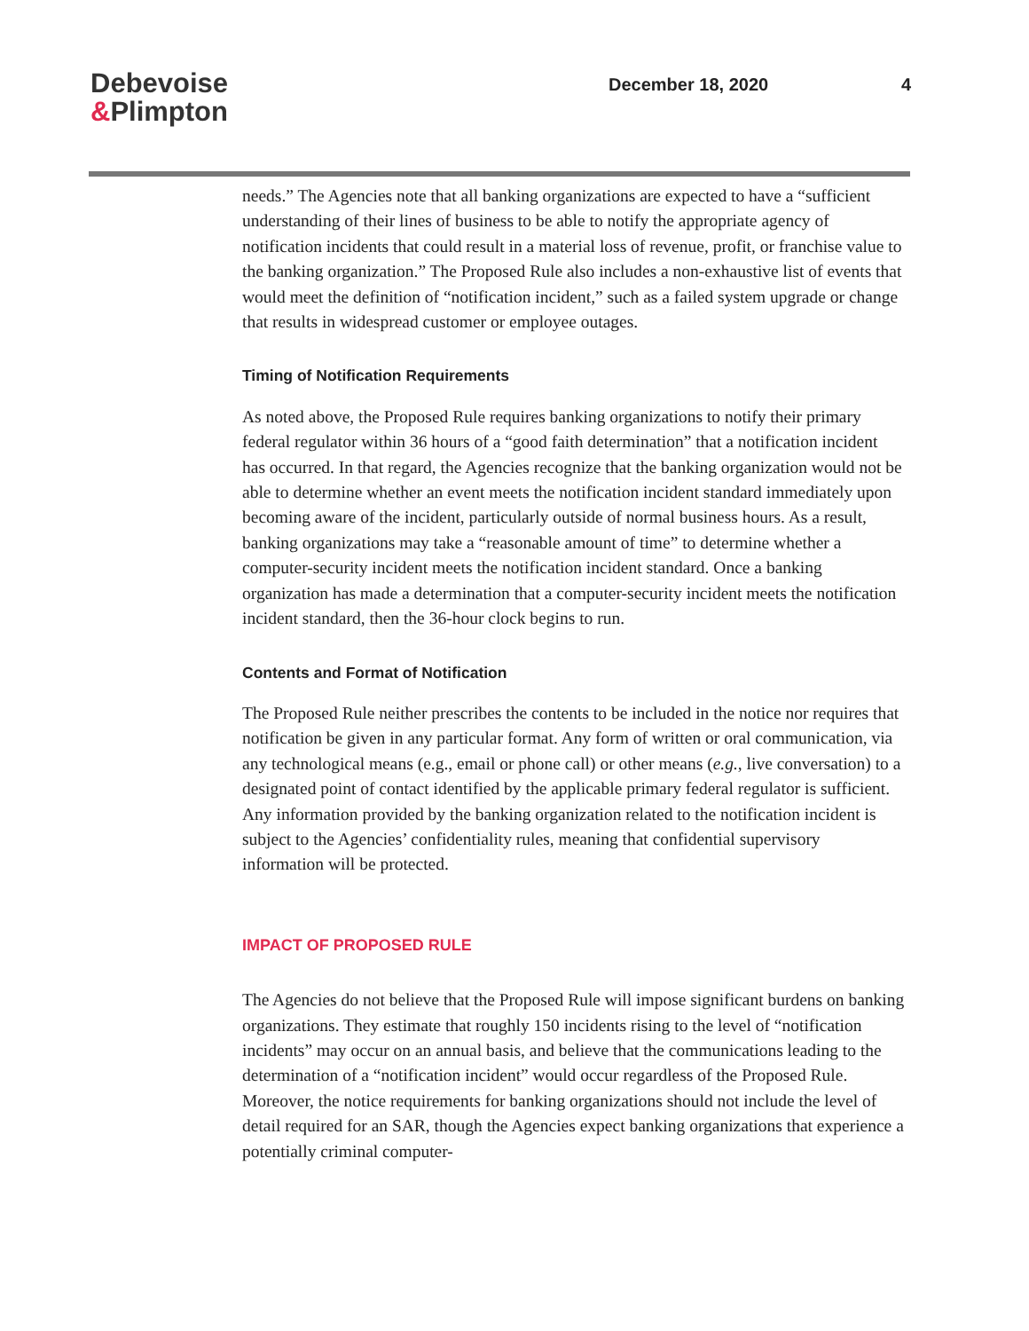Debevoise
&Plimpton
December 18, 2020 4
needs.” The Agencies note that all banking organizations are expected to have a “sufficient understanding of their lines of business to be able to notify the appropriate agency of notification incidents that could result in a material loss of revenue, profit, or franchise value to the banking organization.” The Proposed Rule also includes a non-exhaustive list of events that would meet the definition of “notification incident,” such as a failed system upgrade or change that results in widespread customer or employee outages.
Timing of Notification Requirements
As noted above, the Proposed Rule requires banking organizations to notify their primary federal regulator within 36 hours of a “good faith determination” that a notification incident has occurred. In that regard, the Agencies recognize that the banking organization would not be able to determine whether an event meets the notification incident standard immediately upon becoming aware of the incident, particularly outside of normal business hours. As a result, banking organizations may take a “reasonable amount of time” to determine whether a computer-security incident meets the notification incident standard. Once a banking organization has made a determination that a computer-security incident meets the notification incident standard, then the 36-hour clock begins to run.
Contents and Format of Notification
The Proposed Rule neither prescribes the contents to be included in the notice nor requires that notification be given in any particular format. Any form of written or oral communication, via any technological means (e.g., email or phone call) or other means (e.g., live conversation) to a designated point of contact identified by the applicable primary federal regulator is sufficient. Any information provided by the banking organization related to the notification incident is subject to the Agencies’ confidentiality rules, meaning that confidential supervisory information will be protected.
IMPACT OF PROPOSED RULE
The Agencies do not believe that the Proposed Rule will impose significant burdens on banking organizations. They estimate that roughly 150 incidents rising to the level of “notification incidents” may occur on an annual basis, and believe that the communications leading to the determination of a “notification incident” would occur regardless of the Proposed Rule. Moreover, the notice requirements for banking organizations should not include the level of detail required for an SAR, though the Agencies expect banking organizations that experience a potentially criminal computer-